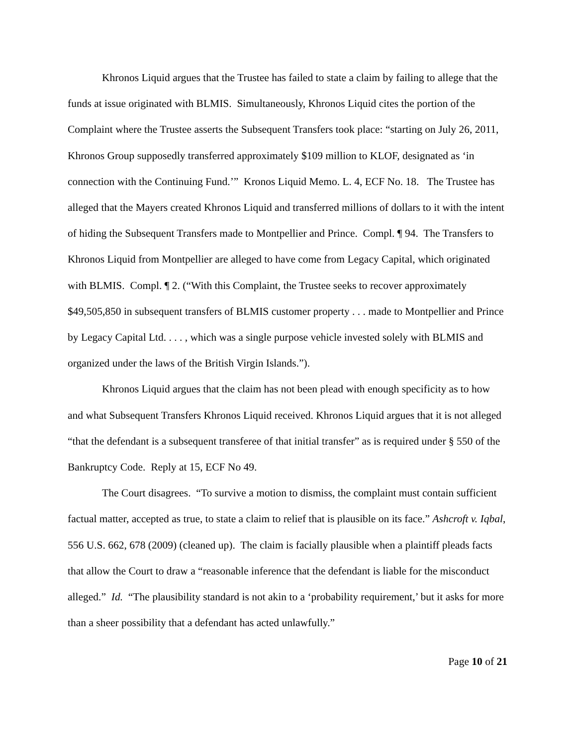Khronos Liquid argues that the Trustee has failed to state a claim by failing to allege that the funds at issue originated with BLMIS. Simultaneously, Khronos Liquid cites the portion of the Complaint where the Trustee asserts the Subsequent Transfers took place: “starting on July 26, 2011, Khronos Group supposedly transferred approximately $109 million to KLOF, designated as ‘in connection with the Continuing Fund.’” Kronos Liquid Memo. L. 4, ECF No. 18. The Trustee has alleged that the Mayers created Khronos Liquid and transferred millions of dollars to it with the intent of hiding the Subsequent Transfers made to Montpellier and Prince. Compl. ¶ 94. The Transfers to Khronos Liquid from Montpellier are alleged to have come from Legacy Capital, which originated with BLMIS. Compl. ¶ 2. (“With this Complaint, the Trustee seeks to recover approximately $49,505,850 in subsequent transfers of BLMIS customer property . . . made to Montpellier and Prince by Legacy Capital Ltd. . . . , which was a single purpose vehicle invested solely with BLMIS and organized under the laws of the British Virgin Islands.”).
Khronos Liquid argues that the claim has not been plead with enough specificity as to how and what Subsequent Transfers Khronos Liquid received. Khronos Liquid argues that it is not alleged “that the defendant is a subsequent transferee of that initial transfer” as is required under § 550 of the Bankruptcy Code. Reply at 15, ECF No 49.
The Court disagrees. “To survive a motion to dismiss, the complaint must contain sufficient factual matter, accepted as true, to state a claim to relief that is plausible on its face.” Ashcroft v. Iqbal, 556 U.S. 662, 678 (2009) (cleaned up). The claim is facially plausible when a plaintiff pleads facts that allow the Court to draw a “reasonable inference that the defendant is liable for the misconduct alleged.” Id. “The plausibility standard is not akin to a ‘probability requirement,’ but it asks for more than a sheer possibility that a defendant has acted unlawfully.”
Page 10 of 21